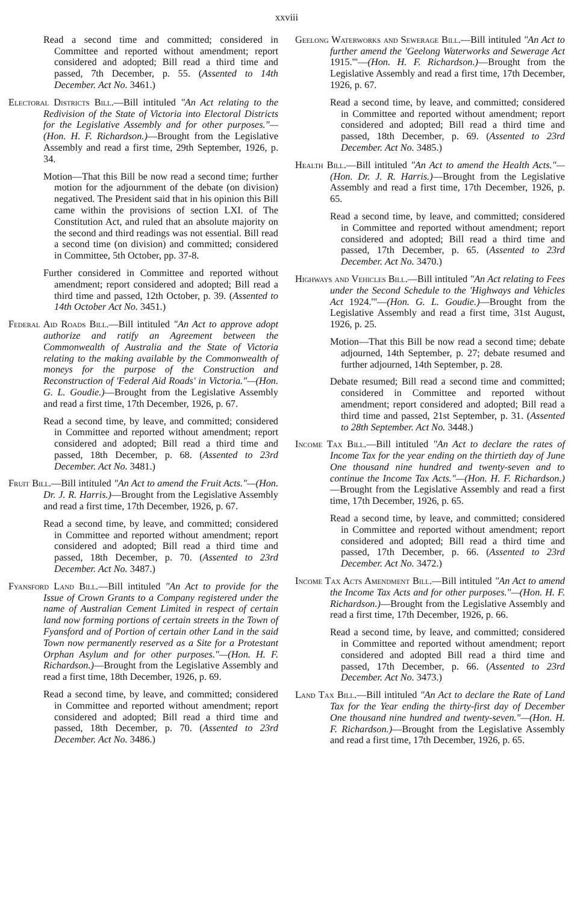xxviii
Read a second time and committed; considered in Committee and reported without amendment; report considered and adopted; Bill read a third time and passed, 7th December, p. 55. (Assented to 14th December. Act No. 3461.)
Electoral Districts Bill.—Bill intituled "An Act relating to the Redivision of the State of Victoria into Electoral Districts for the Legislative Assembly and for other purposes."—(Hon. H. F. Richardson.)—Brought from the Legislative Assembly and read a first time, 29th September, 1926, p. 34.
Motion—That this Bill be now read a second time; further motion for the adjournment of the debate (on division) negatived. The President said that in his opinion this Bill came within the provisions of section LXI. of The Constitution Act, and ruled that an absolute majority on the second and third readings was not essential. Bill read a second time (on division) and committed; considered in Committee, 5th October, pp. 37-8.
Further considered in Committee and reported without amendment; report considered and adopted; Bill read a third time and passed, 12th October, p. 39. (Assented to 14th October Act No. 3451.)
Federal Aid Roads Bill.—Bill intituled "An Act to approve adopt authorize and ratify an Agreement between the Commonwealth of Australia and the State of Victoria relating to the making available by the Commonwealth of moneys for the purpose of the Construction and Reconstruction of 'Federal Aid Roads' in Victoria."—(Hon. G. L. Goudie.)—Brought from the Legislative Assembly and read a first time, 17th December, 1926, p. 67.
Read a second time, by leave, and committed; considered in Committee and reported without amendment; report considered and adopted; Bill read a third time and passed, 18th December, p. 68. (Assented to 23rd December. Act No. 3481.)
Fruit Bill.—Bill intituled "An Act to amend the Fruit Acts."—(Hon. Dr. J. R. Harris.)—Brought from the Legislative Assembly and read a first time, 17th December, 1926, p. 67.
Read a second time, by leave, and committed; considered in Committee and reported without amendment; report considered and adopted; Bill read a third time and passed, 18th December, p. 70. (Assented to 23rd December. Act No. 3487.)
Fyansford Land Bill.—Bill intituled "An Act to provide for the Issue of Crown Grants to a Company registered under the name of Australian Cement Limited in respect of certain land now forming portions of certain streets in the Town of Fyansford and of Portion of certain other Land in the said Town now permanently reserved as a Site for a Protestant Orphan Asylum and for other purposes."—(Hon. H. F. Richardson.)—Brought from the Legislative Assembly and read a first time, 18th December, 1926, p. 69.
Read a second time, by leave, and committed; considered in Committee and reported without amendment; report considered and adopted; Bill read a third time and passed, 18th December, p. 70. (Assented to 23rd December. Act No. 3486.)
Geelong Waterworks and Sewerage Bill.—Bill intituled "An Act to further amend the 'Geelong Waterworks and Sewerage Act 1915.'"—(Hon. H. F. Richardson.)—Brought from the Legislative Assembly and read a first time, 17th December, 1926, p. 67.
Read a second time, by leave, and committed; considered in Committee and reported without amendment; report considered and adopted; Bill read a third time and passed, 18th December, p. 69. (Assented to 23rd December. Act No. 3485.)
Health Bill.—Bill intituled "An Act to amend the Health Acts."—(Hon. Dr. J. R. Harris.)—Brought from the Legislative Assembly and read a first time, 17th December, 1926, p. 65.
Read a second time, by leave, and committed; considered in Committee and reported without amendment; report considered and adopted; Bill read a third time and passed, 17th December, p. 65. (Assented to 23rd December. Act No. 3470.)
Highways and Vehicles Bill.—Bill intituled "An Act relating to Fees under the Second Schedule to the 'Highways and Vehicles Act 1924.'"—(Hon. G. L. Goudie.)—Brought from the Legislative Assembly and read a first time, 31st August, 1926, p. 25.
Motion—That this Bill be now read a second time; debate adjourned, 14th September, p. 27; debate resumed and further adjourned, 14th September, p. 28.
Debate resumed; Bill read a second time and committed; considered in Committee and reported without amendment; report considered and adopted; Bill read a third time and passed, 21st September, p. 31. (Assented to 28th September. Act No. 3448.)
Income Tax Bill.—Bill intituled "An Act to declare the rates of Income Tax for the year ending on the thirtieth day of June One thousand nine hundred and twenty-seven and to continue the Income Tax Acts."—(Hon. H. F. Richardson.)—Brought from the Legislative Assembly and read a first time, 17th December, 1926, p. 65.
Read a second time, by leave, and committed; considered in Committee and reported without amendment; report considered and adopted; Bill read a third time and passed, 17th December, p. 66. (Assented to 23rd December. Act No. 3472.)
Income Tax Acts Amendment Bill.—Bill intituled "An Act to amend the Income Tax Acts and for other purposes."—(Hon. H. F. Richardson.)—Brought from the Legislative Assembly and read a first time, 17th December, 1926, p. 66.
Read a second time, by leave, and committed; considered in Committee and reported without amendment; report considered and adopted Bill read a third time and passed, 17th December, p. 66. (Assented to 23rd December. Act No. 3473.)
Land Tax Bill.—Bill intituled "An Act to declare the Rate of Land Tax for the Year ending the thirty-first day of December One thousand nine hundred and twenty-seven."—(Hon. H. F. Richardson.)—Brought from the Legislative Assembly and read a first time, 17th December, 1926, p. 65.